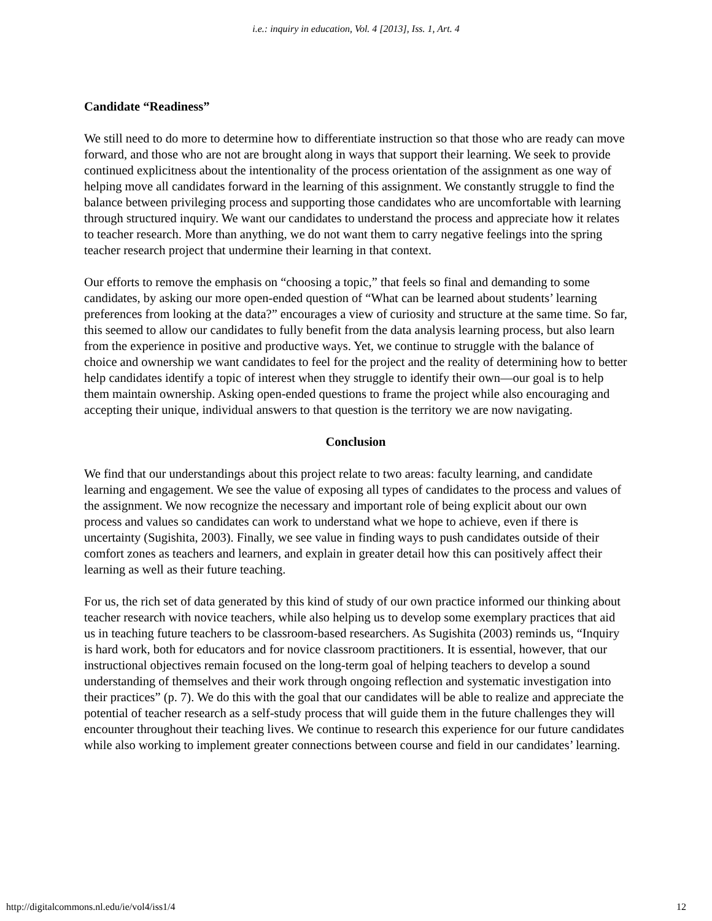i.e.: inquiry in education, Vol. 4 [2013], Iss. 1, Art. 4
Candidate “Readiness”
We still need to do more to determine how to differentiate instruction so that those who are ready can move forward, and those who are not are brought along in ways that support their learning. We seek to provide continued explicitness about the intentionality of the process orientation of the assignment as one way of helping move all candidates forward in the learning of this assignment. We constantly struggle to find the balance between privileging process and supporting those candidates who are uncomfortable with learning through structured inquiry. We want our candidates to understand the process and appreciate how it relates to teacher research. More than anything, we do not want them to carry negative feelings into the spring teacher research project that undermine their learning in that context.
Our efforts to remove the emphasis on “choosing a topic,” that feels so final and demanding to some candidates, by asking our more open-ended question of “What can be learned about students’ learning preferences from looking at the data?” encourages a view of curiosity and structure at the same time. So far, this seemed to allow our candidates to fully benefit from the data analysis learning process, but also learn from the experience in positive and productive ways. Yet, we continue to struggle with the balance of choice and ownership we want candidates to feel for the project and the reality of determining how to better help candidates identify a topic of interest when they struggle to identify their own—our goal is to help them maintain ownership. Asking open-ended questions to frame the project while also encouraging and accepting their unique, individual answers to that question is the territory we are now navigating.
Conclusion
We find that our understandings about this project relate to two areas: faculty learning, and candidate learning and engagement. We see the value of exposing all types of candidates to the process and values of the assignment. We now recognize the necessary and important role of being explicit about our own process and values so candidates can work to understand what we hope to achieve, even if there is uncertainty (Sugishita, 2003). Finally, we see value in finding ways to push candidates outside of their comfort zones as teachers and learners, and explain in greater detail how this can positively affect their learning as well as their future teaching.
For us, the rich set of data generated by this kind of study of our own practice informed our thinking about teacher research with novice teachers, while also helping us to develop some exemplary practices that aid us in teaching future teachers to be classroom-based researchers. As Sugishita (2003) reminds us, “Inquiry is hard work, both for educators and for novice classroom practitioners. It is essential, however, that our instructional objectives remain focused on the long-term goal of helping teachers to develop a sound understanding of themselves and their work through ongoing reflection and systematic investigation into their practices” (p. 7). We do this with the goal that our candidates will be able to realize and appreciate the potential of teacher research as a self-study process that will guide them in the future challenges they will encounter throughout their teaching lives. We continue to research this experience for our future candidates while also working to implement greater connections between course and field in our candidates’ learning.
http://digitalcommons.nl.edu/ie/vol4/iss1/4 12